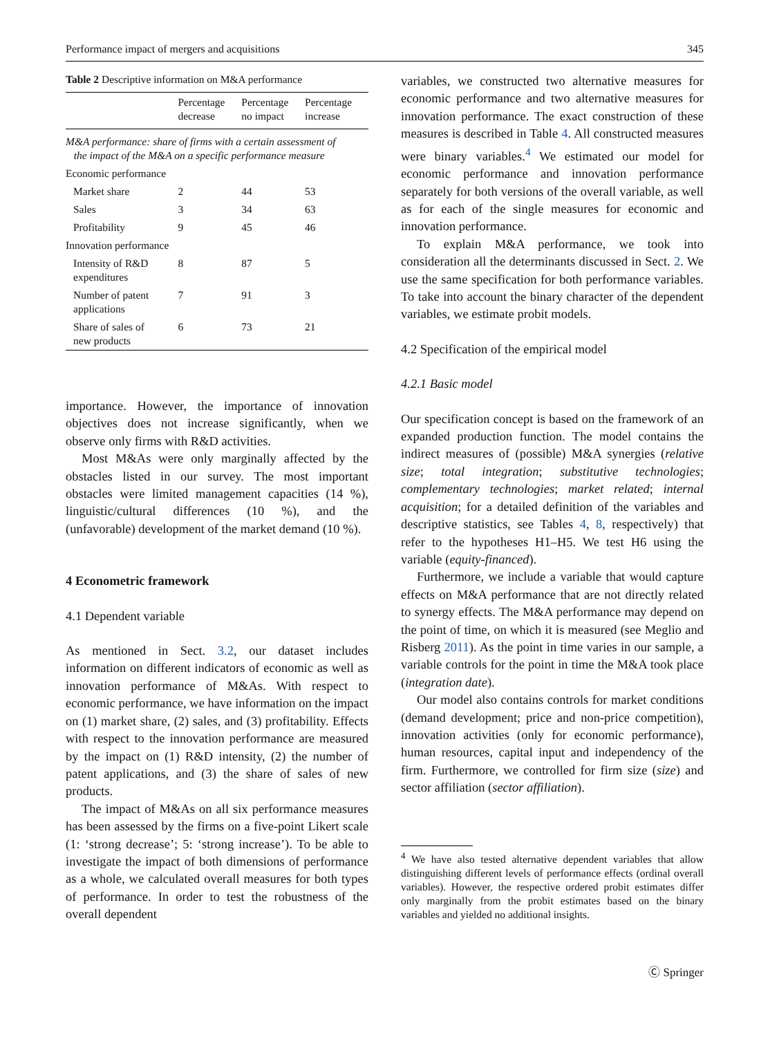Performance impact of mergers and acquisitions 345
Table 2 Descriptive information on M&A performance
| | Percentage decrease | Percentage no impact | Percentage increase |
| --- | --- | --- | --- |
| M&A performance: share of firms with a certain assessment of the impact of the M&A on a specific performance measure | | | |
| Economic performance | | | |
| Market share | 2 | 44 | 53 |
| Sales | 3 | 34 | 63 |
| Profitability | 9 | 45 | 46 |
| Innovation performance | | | |
| Intensity of R&D expenditures | 8 | 87 | 5 |
| Number of patent applications | 7 | 91 | 3 |
| Share of sales of new products | 6 | 73 | 21 |
importance. However, the importance of innovation objectives does not increase significantly, when we observe only firms with R&D activities.
Most M&As were only marginally affected by the obstacles listed in our survey. The most important obstacles were limited management capacities (14 %), linguistic/cultural differences (10 %), and the (unfavorable) development of the market demand (10 %).
4 Econometric framework
4.1 Dependent variable
As mentioned in Sect. 3.2, our dataset includes information on different indicators of economic as well as innovation performance of M&As. With respect to economic performance, we have information on the impact on (1) market share, (2) sales, and (3) profitability. Effects with respect to the innovation performance are measured by the impact on (1) R&D intensity, (2) the number of patent applications, and (3) the share of sales of new products.
The impact of M&As on all six performance measures has been assessed by the firms on a five-point Likert scale (1: ‘strong decrease’; 5: ‘strong increase’). To be able to investigate the impact of both dimensions of performance as a whole, we calculated overall measures for both types of performance. In order to test the robustness of the overall dependent
variables, we constructed two alternative measures for economic performance and two alternative measures for innovation performance. The exact construction of these measures is described in Table 4. All constructed measures were binary variables.<sup>4</sup> We estimated our model for economic performance and innovation performance separately for both versions of the overall variable, as well as for each of the single measures for economic and innovation performance.
To explain M&A performance, we took into consideration all the determinants discussed in Sect. 2. We use the same specification for both performance variables. To take into account the binary character of the dependent variables, we estimate probit models.
4.2 Specification of the empirical model
4.2.1 Basic model
Our specification concept is based on the framework of an expanded production function. The model contains the indirect measures of (possible) M&A synergies (relative size; total integration; substitutive technologies; complementary technologies; market related; internal acquisition; for a detailed definition of the variables and descriptive statistics, see Tables 4, 8, respectively) that refer to the hypotheses H1–H5. We test H6 using the variable (equity-financed).
Furthermore, we include a variable that would capture effects on M&A performance that are not directly related to synergy effects. The M&A performance may depend on the point of time, on which it is measured (see Meglio and Risberg 2011). As the point in time varies in our sample, a variable controls for the point in time the M&A took place (integration date).
Our model also contains controls for market conditions (demand development; price and non-price competition), innovation activities (only for economic performance), human resources, capital input and independency of the firm. Furthermore, we controlled for firm size (size) and sector affiliation (sector affiliation).
<sup>4</sup> We have also tested alternative dependent variables that allow distinguishing different levels of performance effects (ordinal overall variables). However, the respective ordered probit estimates differ only marginally from the probit estimates based on the binary variables and yielded no additional insights.
Ⓒ Springer